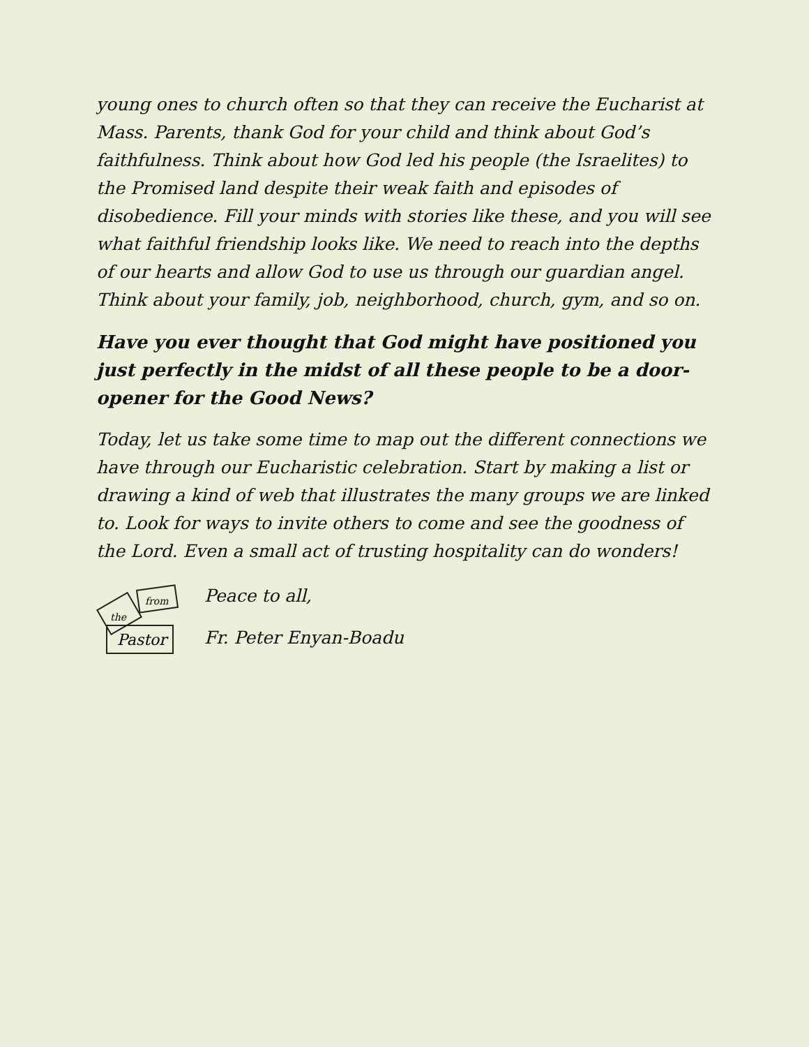young ones to church often so that they can receive the Eucharist at Mass. Parents, thank God for your child and think about God’s faithfulness. Think about how God led his people (the Israelites) to the Promised land despite their weak faith and episodes of disobedience. Fill your minds with stories like these, and you will see what faithful friendship looks like. We need to reach into the depths of our hearts and allow God to use us through our guardian angel. Think about your family, job, neighborhood, church, gym, and so on.
Have you ever thought that God might have positioned you just perfectly in the midst of all these people to be a door-opener for the Good News?
Today, let us take some time to map out the different connections we have through our Eucharistic celebration. Start by making a list or drawing a kind of web that illustrates the many groups we are linked to. Look for ways to invite others to come and see the goodness of the Lord. Even a small act of trusting hospitality can do wonders!
from
the
Pastor
Peace to all,
Fr. Peter Enyan-Boadu